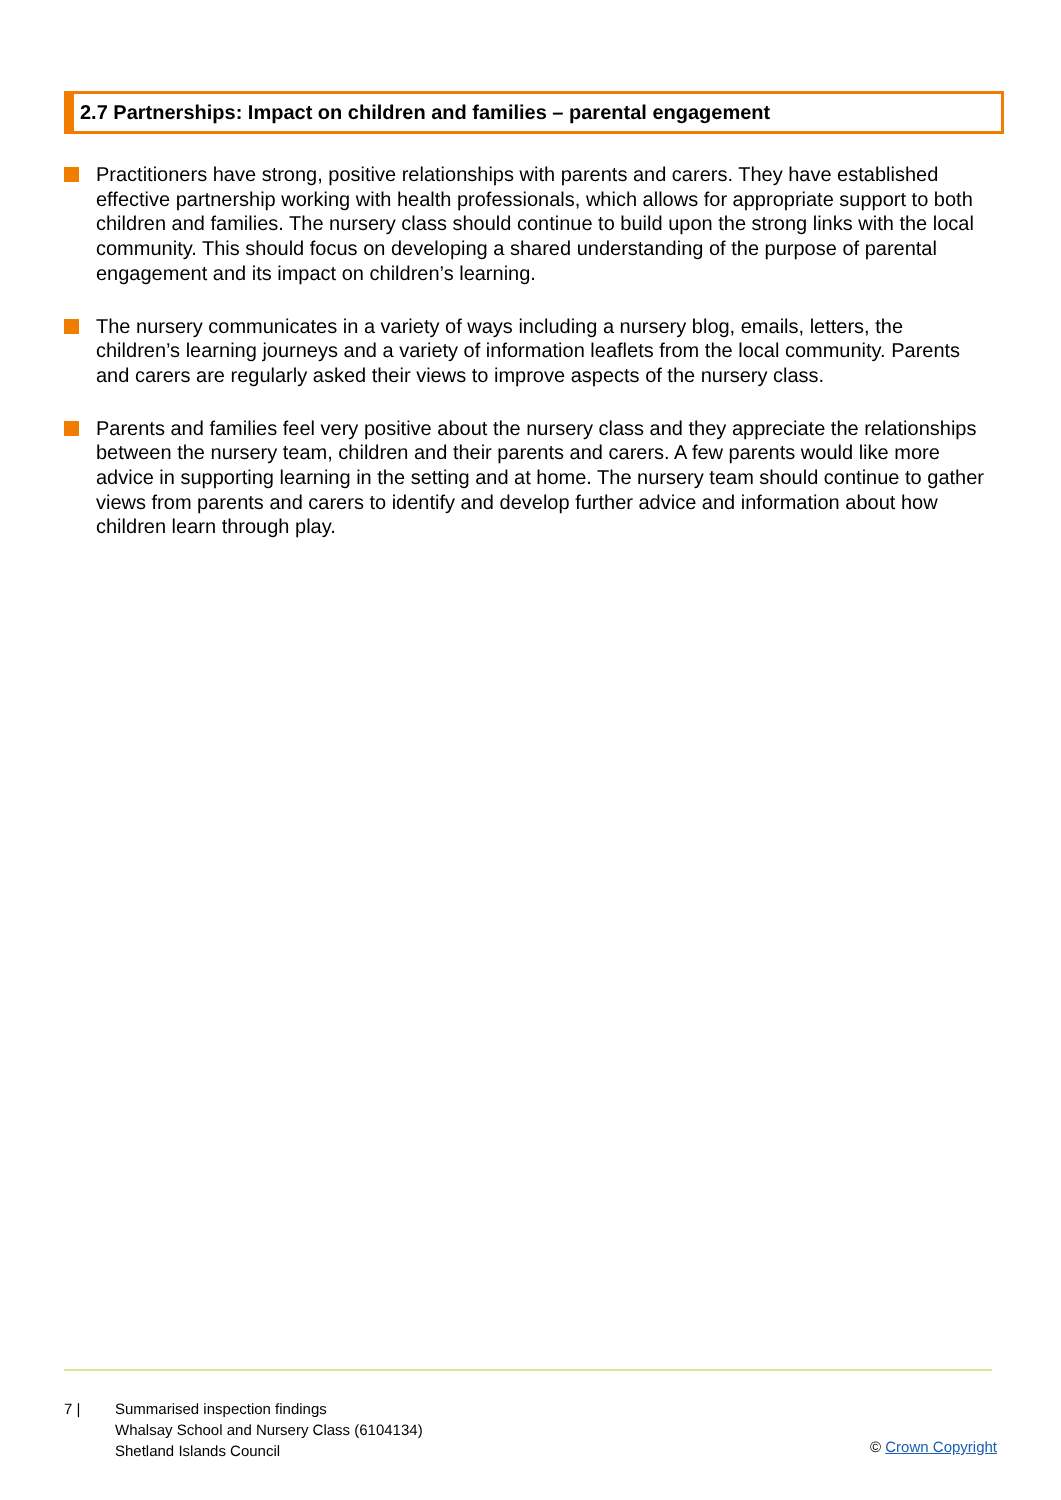2.7 Partnerships: Impact on children and families – parental engagement
Practitioners have strong, positive relationships with parents and carers. They have established effective partnership working with health professionals, which allows for appropriate support to both children and families. The nursery class should continue to build upon the strong links with the local community. This should focus on developing a shared understanding of the purpose of parental engagement and its impact on children’s learning.
The nursery communicates in a variety of ways including a nursery blog, emails, letters, the children’s learning journeys and a variety of information leaflets from the local community. Parents and carers are regularly asked their views to improve aspects of the nursery class.
Parents and families feel very positive about the nursery class and they appreciate the relationships between the nursery team, children and their parents and carers. A few parents would like more advice in supporting learning in the setting and at home. The nursery team should continue to gather views from parents and carers to identify and develop further advice and information about how children learn through play.
7 | Summarised inspection findings
Whalsay School and Nursery Class (6104134)
Shetland Islands Council
© Crown Copyright